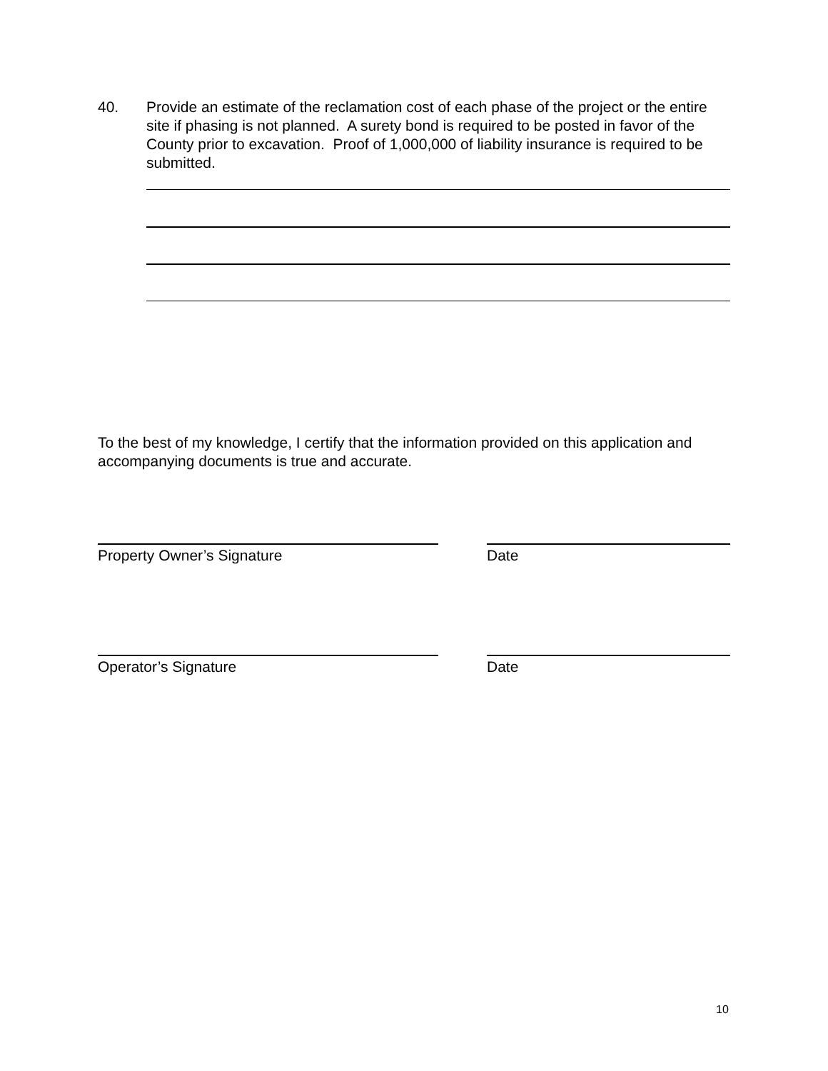40. Provide an estimate of the reclamation cost of each phase of the project or the entire site if phasing is not planned. A surety bond is required to be posted in favor of the County prior to excavation. Proof of 1,000,000 of liability insurance is required to be submitted.
To the best of my knowledge, I certify that the information provided on this application and accompanying documents is true and accurate.
Property Owner’s Signature Date
Operator’s Signature Date
10